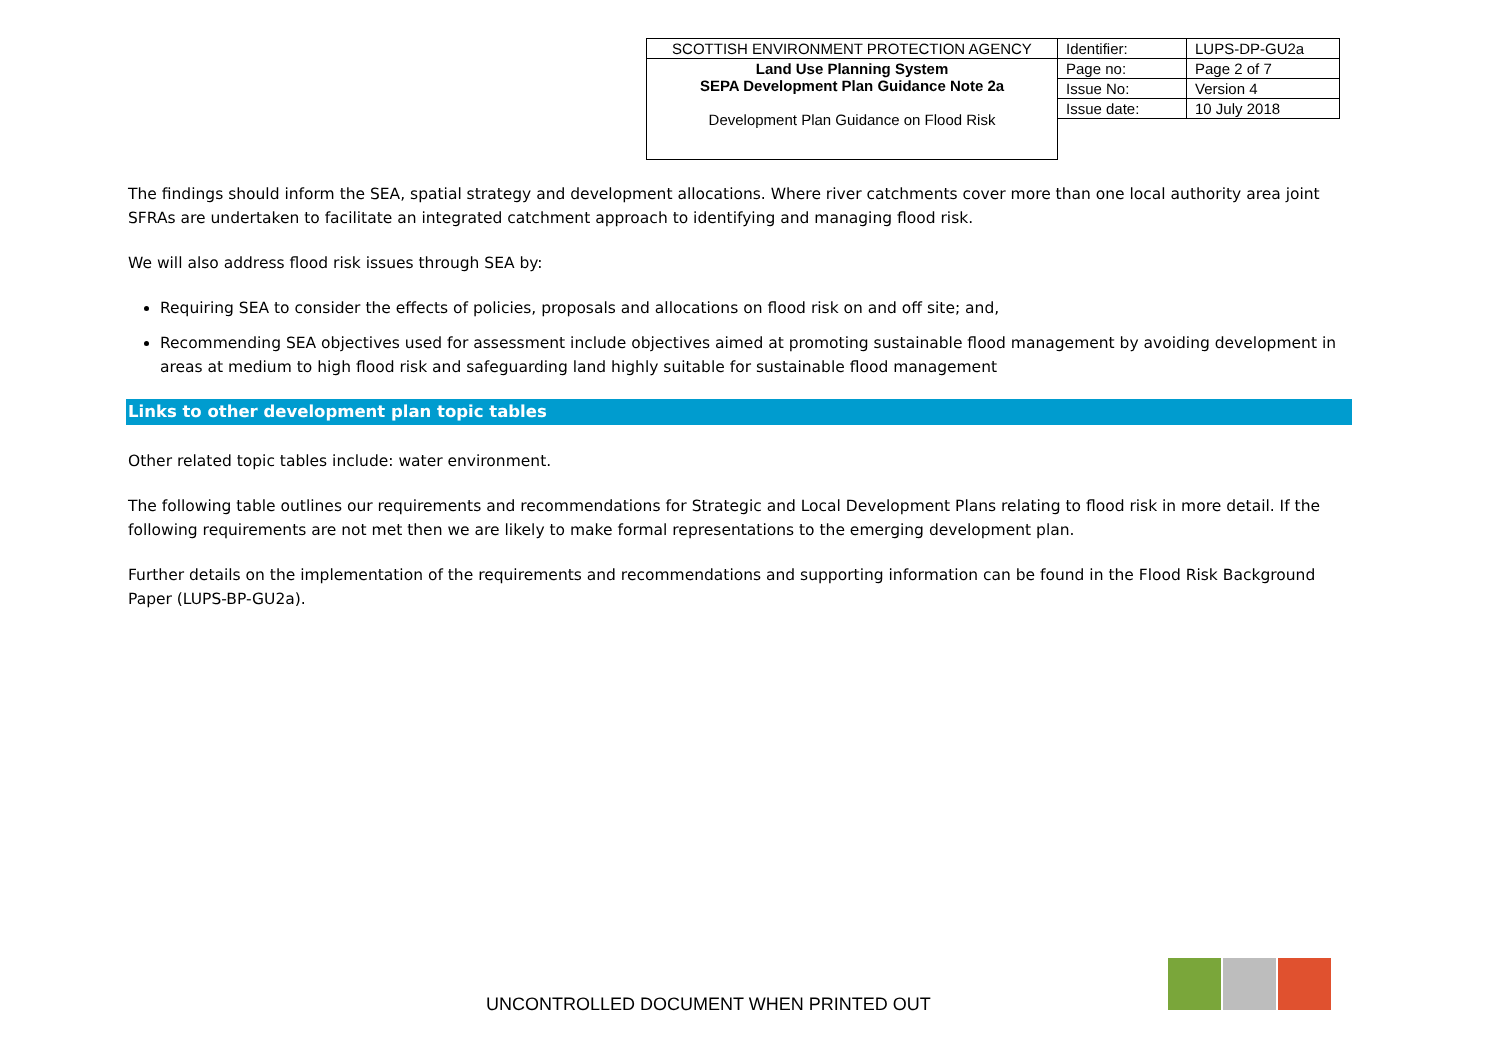| SCOTTISH ENVIRONMENT PROTECTION AGENCY | Identifier: | LUPS-DP-GU2a |
| Land Use Planning System SEPA Development Plan Guidance Note 2a Development Plan Guidance on Flood Risk | Page no: | Page 2 of 7 |
| | Issue No: | Version 4 |
| | Issue date: | 10 July 2018 |
The findings should inform the SEA, spatial strategy and development allocations. Where river catchments cover more than one local authority area joint SFRAs are undertaken to facilitate an integrated catchment approach to identifying and managing flood risk.
We will also address flood risk issues through SEA by:
Requiring SEA to consider the effects of policies, proposals and allocations on flood risk on and off site; and,
Recommending SEA objectives used for assessment include objectives aimed at promoting sustainable flood management by avoiding development in areas at medium to high flood risk and safeguarding land highly suitable for sustainable flood management
Links to other development plan topic tables
Other related topic tables include: water environment.
The following table outlines our requirements and recommendations for Strategic and Local Development Plans relating to flood risk in more detail. If the following requirements are not met then we are likely to make formal representations to the emerging development plan.
Further details on the implementation of the requirements and recommendations and supporting information can be found in the Flood Risk Background Paper (LUPS-BP-GU2a).
UNCONTROLLED DOCUMENT WHEN PRINTED OUT